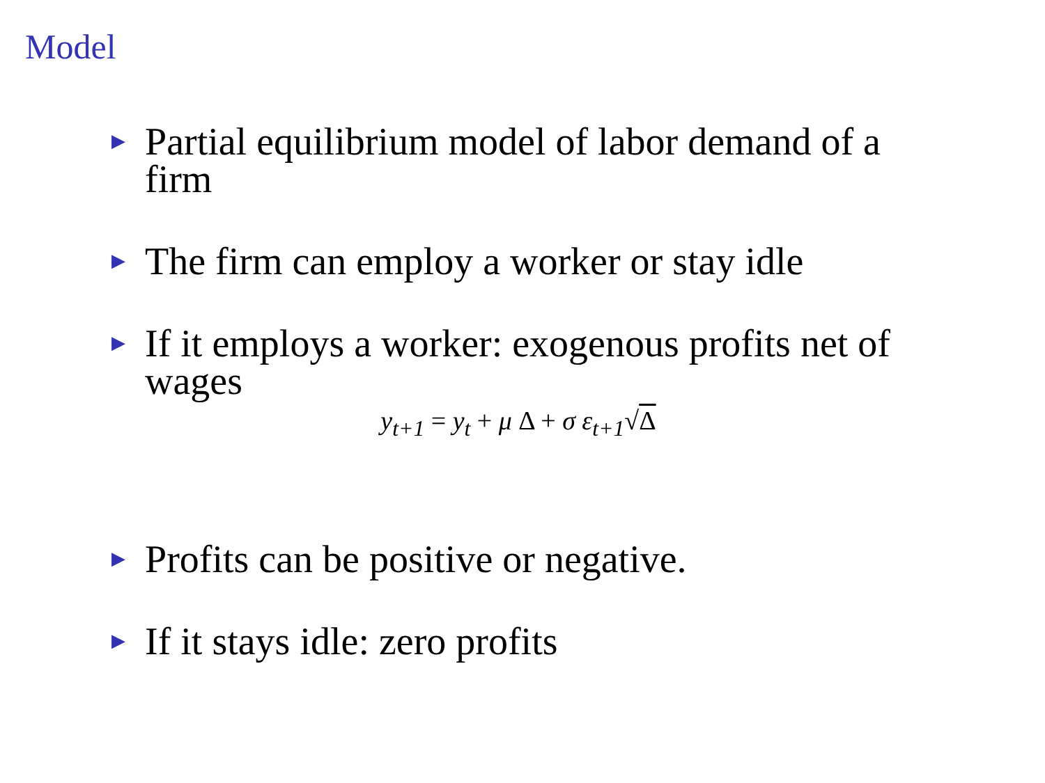Model
▶ Partial equilibrium model of labor demand of a firm
▶ The firm can employ a worker or stay idle
▶ If it employs a worker: exogenous profits net of wages
y<sub>t+1</sub> = y<sub>t</sub> + μ Δ + σ ε<sub>t+1</sub>√Δ
▶ Profits can be positive or negative.
▶ If it stays idle: zero profits